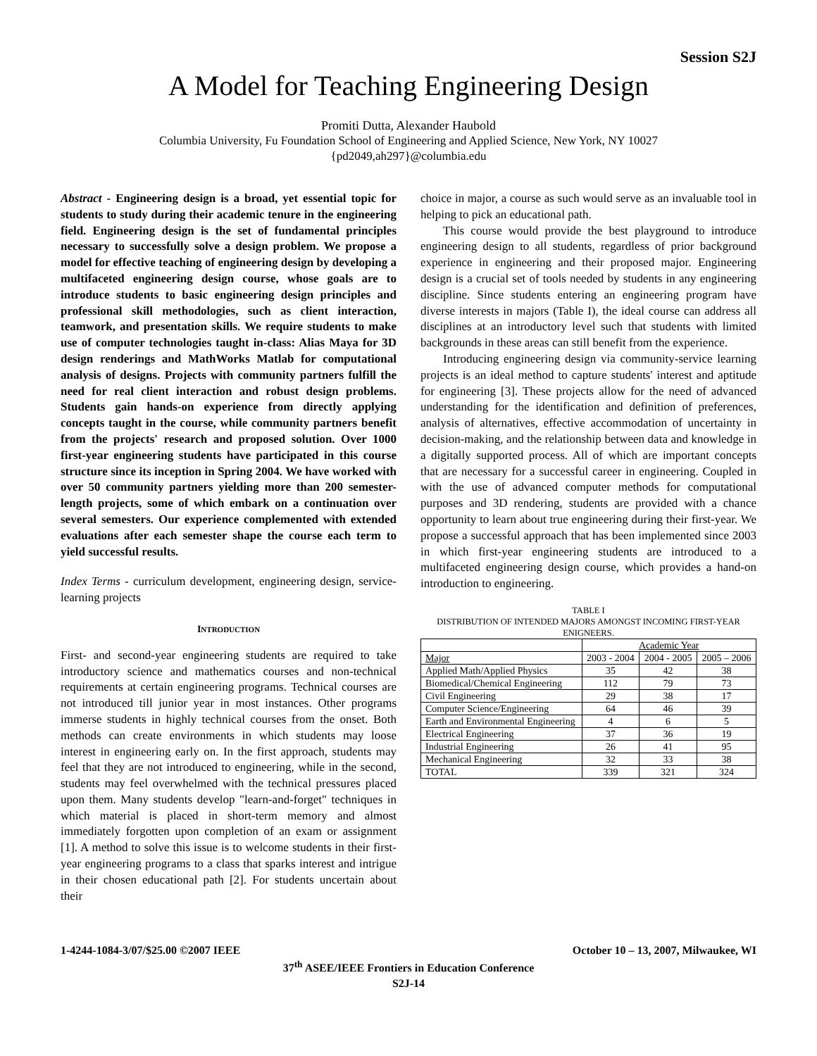Session S2J
A Model for Teaching Engineering Design
Promiti Dutta, Alexander Haubold
Columbia University, Fu Foundation School of Engineering and Applied Science, New York, NY 10027
{pd2049,ah297}@columbia.edu
Abstract - Engineering design is a broad, yet essential topic for students to study during their academic tenure in the engineering field. Engineering design is the set of fundamental principles necessary to successfully solve a design problem. We propose a model for effective teaching of engineering design by developing a multifaceted engineering design course, whose goals are to introduce students to basic engineering design principles and professional skill methodologies, such as client interaction, teamwork, and presentation skills. We require students to make use of computer technologies taught in-class: Alias Maya for 3D design renderings and MathWorks Matlab for computational analysis of designs. Projects with community partners fulfill the need for real client interaction and robust design problems. Students gain hands-on experience from directly applying concepts taught in the course, while community partners benefit from the projects' research and proposed solution. Over 1000 first-year engineering students have participated in this course structure since its inception in Spring 2004. We have worked with over 50 community partners yielding more than 200 semester-length projects, some of which embark on a continuation over several semesters. Our experience complemented with extended evaluations after each semester shape the course each term to yield successful results.
Index Terms - curriculum development, engineering design, service-learning projects
INTRODUCTION
First- and second-year engineering students are required to take introductory science and mathematics courses and non-technical requirements at certain engineering programs. Technical courses are not introduced till junior year in most instances. Other programs immerse students in highly technical courses from the onset. Both methods can create environments in which students may loose interest in engineering early on. In the first approach, students may feel that they are not introduced to engineering, while in the second, students may feel overwhelmed with the technical pressures placed upon them. Many students develop "learn-and-forget" techniques in which material is placed in short-term memory and almost immediately forgotten upon completion of an exam or assignment [1]. A method to solve this issue is to welcome students in their first-year engineering programs to a class that sparks interest and intrigue in their chosen educational path [2]. For students uncertain about their
choice in major, a course as such would serve as an invaluable tool in helping to pick an educational path.
This course would provide the best playground to introduce engineering design to all students, regardless of prior background experience in engineering and their proposed major. Engineering design is a crucial set of tools needed by students in any engineering discipline. Since students entering an engineering program have diverse interests in majors (Table I), the ideal course can address all disciplines at an introductory level such that students with limited backgrounds in these areas can still benefit from the experience.
Introducing engineering design via community-service learning projects is an ideal method to capture students' interest and aptitude for engineering [3]. These projects allow for the need of advanced understanding for the identification and definition of preferences, analysis of alternatives, effective accommodation of uncertainty in decision-making, and the relationship between data and knowledge in a digitally supported process. All of which are important concepts that are necessary for a successful career in engineering. Coupled in with the use of advanced computer methods for computational purposes and 3D rendering, students are provided with a chance opportunity to learn about true engineering during their first-year. We propose a successful approach that has been implemented since 2003 in which first-year engineering students are introduced to a multifaceted engineering design course, which provides a hand-on introduction to engineering.
TABLE I
DISTRIBUTION OF INTENDED MAJORS AMONGST INCOMING FIRST-YEAR ENIGNEERS.
| | Academic Year | | |
| Major | 2003 - 2004 | 2004 - 2005 | 2005 – 2006 |
| Applied Math/Applied Physics | 35 | 42 | 38 |
| Biomedical/Chemical Engineering | 112 | 79 | 73 |
| Civil Engineering | 29 | 38 | 17 |
| Computer Science/Engineering | 64 | 46 | 39 |
| Earth and Environmental Engineering | 4 | 6 | 5 |
| Electrical Engineering | 37 | 36 | 19 |
| Industrial Engineering | 26 | 41 | 95 |
| Mechanical Engineering | 32 | 33 | 38 |
| TOTAL | 339 | 321 | 324 |
1-4244-1084-3/07/$25.00 ©2007 IEEE October 10 – 13, 2007, Milwaukee, WI
37<sup>th</sup> ASEE/IEEE Frontiers in Education Conference
S2J-14